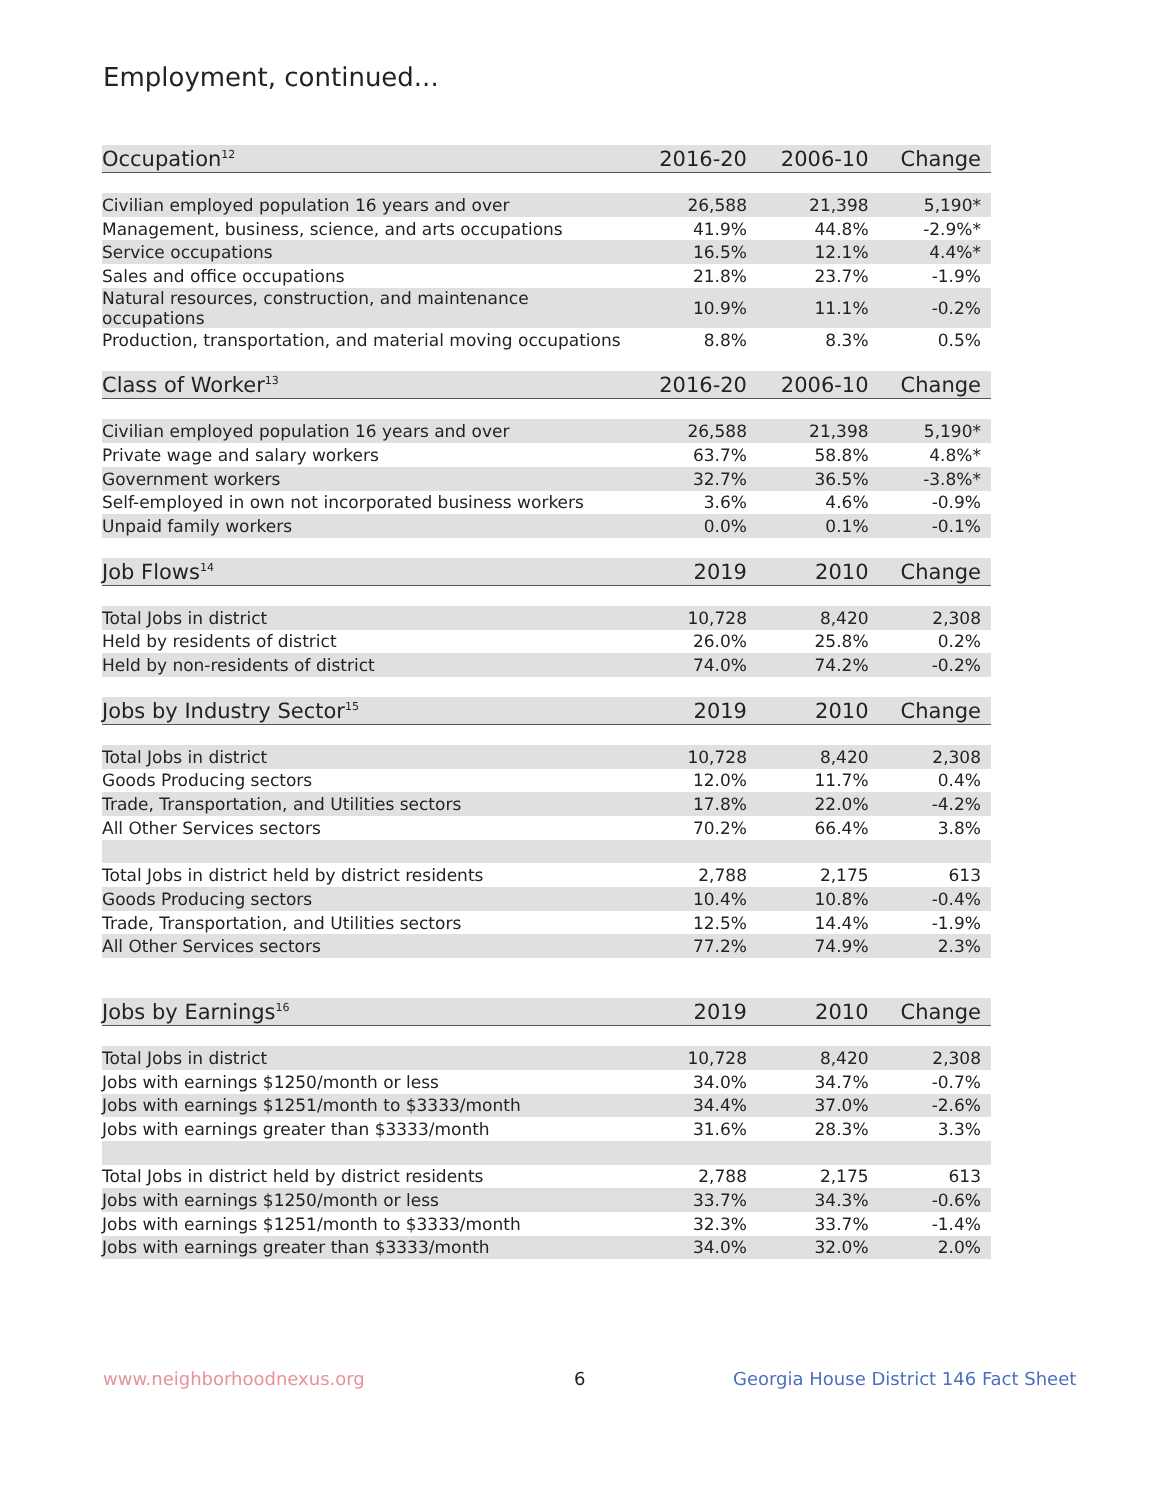Employment, continued...
| Occupation<sup>12</sup> | 2016-20 | 2006-10 | Change |
| --- | --- | --- | --- |
| Civilian employed population 16 years and over | 26,588 | 21,398 | 5,190* |
| Management, business, science, and arts occupations | 41.9% | 44.8% | -2.9%* |
| Service occupations | 16.5% | 12.1% | 4.4%* |
| Sales and office occupations | 21.8% | 23.7% | -1.9% |
| Natural resources, construction, and maintenance occupations | 10.9% | 11.1% | -0.2% |
| Production, transportation, and material moving occupations | 8.8% | 8.3% | 0.5% |
| Class of Worker<sup>13</sup> | 2016-20 | 2006-10 | Change |
| Civilian employed population 16 years and over | 26,588 | 21,398 | 5,190* |
| Private wage and salary workers | 63.7% | 58.8% | 4.8%* |
| Government workers | 32.7% | 36.5% | -3.8%* |
| Self-employed in own not incorporated business workers | 3.6% | 4.6% | -0.9% |
| Unpaid family workers | 0.0% | 0.1% | -0.1% |
| Job Flows<sup>14</sup> | 2019 | 2010 | Change |
| Total Jobs in district | 10,728 | 8,420 | 2,308 |
| Held by residents of district | 26.0% | 25.8% | 0.2% |
| Held by non-residents of district | 74.0% | 74.2% | -0.2% |
| Jobs by Industry Sector<sup>15</sup> | 2019 | 2010 | Change |
| Total Jobs in district | 10,728 | 8,420 | 2,308 |
| Goods Producing sectors | 12.0% | 11.7% | 0.4% |
| Trade, Transportation, and Utilities sectors | 17.8% | 22.0% | -4.2% |
| All Other Services sectors | 70.2% | 66.4% | 3.8% |
| Total Jobs in district held by district residents | 2,788 | 2,175 | 613 |
| Goods Producing sectors | 10.4% | 10.8% | -0.4% |
| Trade, Transportation, and Utilities sectors | 12.5% | 14.4% | -1.9% |
| All Other Services sectors | 77.2% | 74.9% | 2.3% |
| Jobs by Earnings<sup>16</sup> | 2019 | 2010 | Change |
| Total Jobs in district | 10,728 | 8,420 | 2,308 |
| Jobs with earnings $1250/month or less | 34.0% | 34.7% | -0.7% |
| Jobs with earnings $1251/month to $3333/month | 34.4% | 37.0% | -2.6% |
| Jobs with earnings greater than $3333/month | 31.6% | 28.3% | 3.3% |
| Total Jobs in district held by district residents | 2,788 | 2,175 | 613 |
| Jobs with earnings $1250/month or less | 33.7% | 34.3% | -0.6% |
| Jobs with earnings $1251/month to $3333/month | 32.3% | 33.7% | -1.4% |
| Jobs with earnings greater than $3333/month | 34.0% | 32.0% | 2.0% |
www.neighborhoodnexus.org 6
Georgia House District 146 Fact Sheet